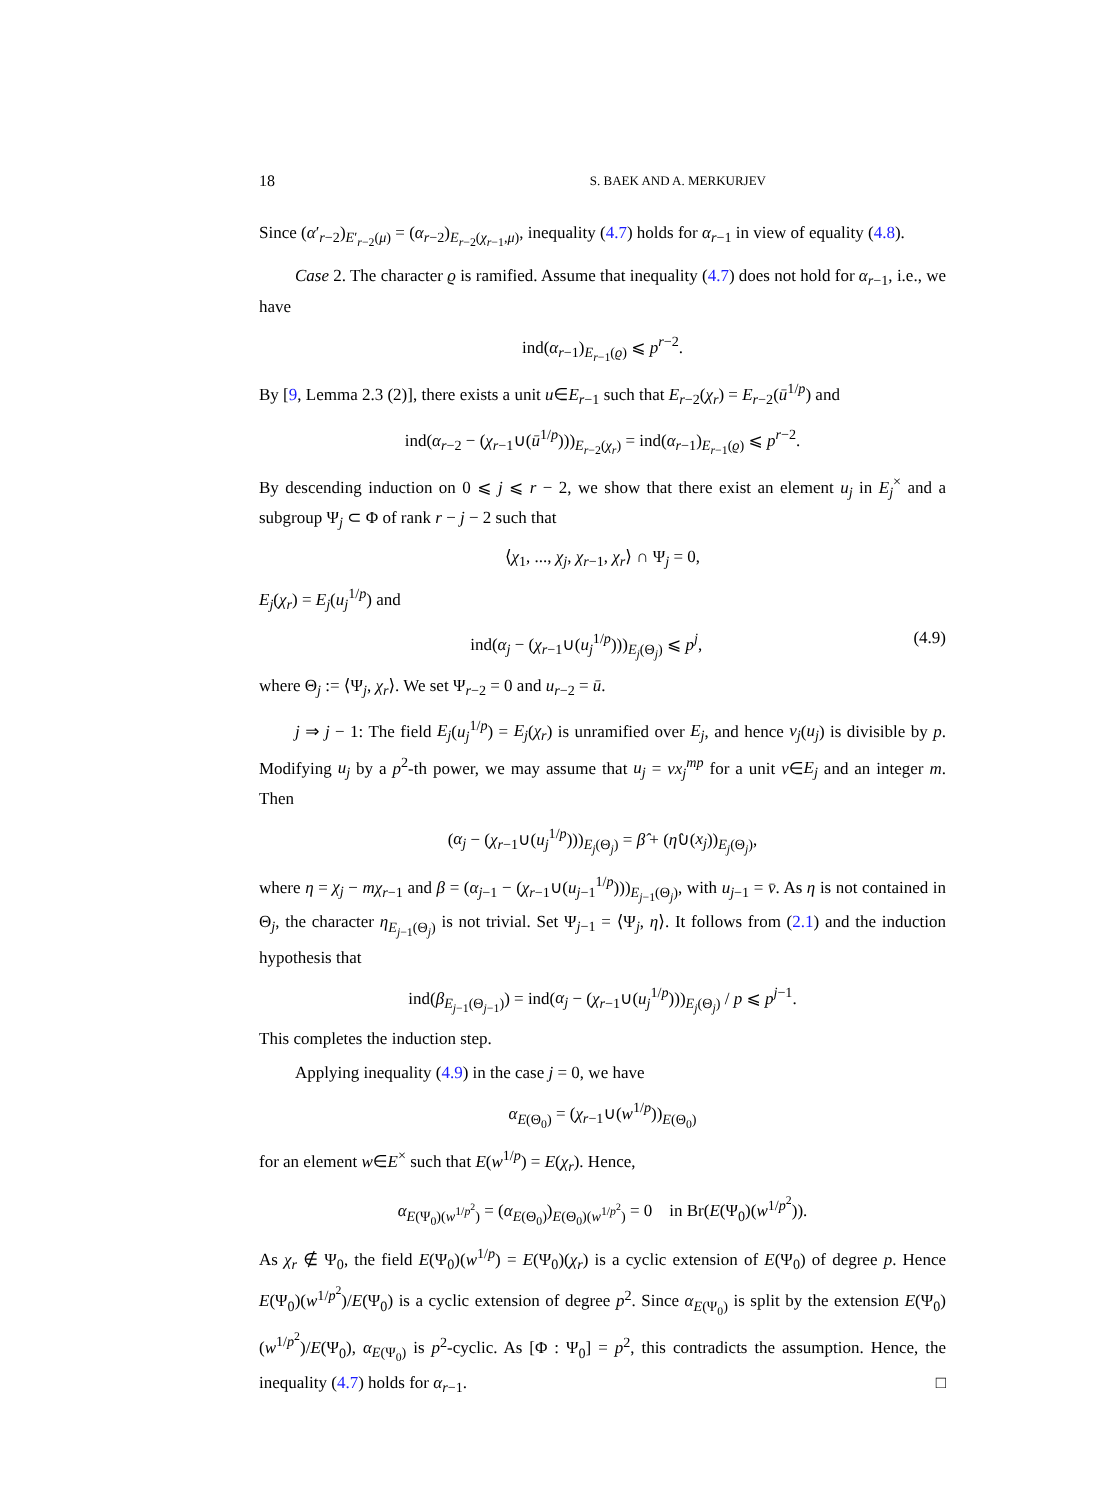18 S. BAEK AND A. MERKURJEV
Since (α′<sub>r−2</sub>)<sub>E′<sub>r−2</sub>(μ)</sub> = (α<sub>r−2</sub>)<sub>E<sub>r−2</sub>(χ<sub>r−1</sub>,μ)</sub>, inequality (4.7) holds for α<sub>r−1</sub> in view of equality (4.8).
Case 2. The character ϱ is ramified. Assume that inequality (4.7) does not hold for α<sub>r−1</sub>, i.e., we have
ind(α<sub>r−1</sub>)<sub>E<sub>r−1</sub>(ϱ)</sub> ⩽ p<sup>r−2</sup>.
By [9, Lemma 2.3 (2)], there exists a unit u∈E<sub>r−1</sub> such that E<sub>r−2</sub>(χ<sub>r</sub>) = E<sub>r−2</sub>(ū<sup>1/p</sup>) and
ind(α<sub>r−2</sub> − (χ<sub>r−1</sub>∪(ū<sup>1/p</sup>)))<sub>E<sub>r−2</sub>(χ<sub>r</sub>)</sub> = ind(α<sub>r−1</sub>)<sub>E<sub>r−1</sub>(ϱ)</sub> ⩽ p<sup>r−2</sup>.
By descending induction on 0 ⩽ j ⩽ r − 2, we show that there exist an element u<sub>j</sub> in E<sub>j</sub><sup>×</sup> and a subgroup Ψ<sub>j</sub> ⊂ Φ of rank r − j − 2 such that
⟨χ<sub>1</sub>, ..., χ<sub>j</sub>, χ<sub>r−1</sub>, χ<sub>r</sub>⟩ ∩ Ψ<sub>j</sub> = 0,
E<sub>j</sub>(χ<sub>r</sub>) = E<sub>j</sub>(u<sub>j</sub><sup>1/p</sup>) and
ind(α<sub>j</sub> − (χ<sub>r−1</sub>∪(u<sub>j</sub><sup>1/p</sup>)))<sub>E<sub>j</sub>(Θ<sub>j</sub>)</sub> ⩽ p<sup>j</sup>, (4.9)
where Θ<sub>j</sub> := ⟨Ψ<sub>j</sub>, χ<sub>r</sub>⟩. We set Ψ<sub>r−2</sub> = 0 and u<sub>r−2</sub> = ū.
j ⇒ j − 1: The field E<sub>j</sub>(u<sub>j</sub><sup>1/p</sup>) = E<sub>j</sub>(χ<sub>r</sub>) is unramified over E<sub>j</sub>, and hence v<sub>j</sub>(u<sub>j</sub>) is divisible by p. Modifying u<sub>j</sub> by a p<sup>2</sup>-th power, we may assume that u<sub>j</sub> = vx<sub>j</sub><sup>mp</sup> for a unit v∈E<sub>j</sub> and an integer m. Then
(α<sub>j</sub> − (χ<sub>r−1</sub>∪(u<sub>j</sub><sup>1/p</sup>)))<sub>E<sub>j</sub>(Θ<sub>j</sub>)</sub> = β̂ + (η̂∪(x<sub>j</sub>))<sub>E<sub>j</sub>(Θ<sub>j</sub>)</sub>,
where η = χ<sub>j</sub> − mχ<sub>r−1</sub> and β = (α<sub>j−1</sub> − (χ<sub>r−1</sub>∪(u<sub>j−1</sub><sup>1/p</sup>)))<sub>E<sub>j−1</sub>(Θ<sub>j</sub>)</sub>, with u<sub>j−1</sub> = v̄. As η is not contained in Θ<sub>j</sub>, the character η<sub>E<sub>j−1</sub>(Θ<sub>j</sub>)</sub> is not trivial. Set Ψ<sub>j−1</sub> = ⟨Ψ<sub>j</sub>, η⟩. It follows from (2.1) and the induction hypothesis that
ind(β<sub>E<sub>j−1</sub>(Θ<sub>j−1</sub>)</sub>) = ind(α<sub>j</sub> − (χ<sub>r−1</sub>∪(u<sub>j</sub><sup>1/p</sup>)))<sub>E<sub>j</sub>(Θ<sub>j</sub>)</sub> / p ⩽ p<sup>j−1</sup>.
This completes the induction step.
Applying inequality (4.9) in the case j = 0, we have
α<sub>E(Θ<sub>0</sub>)</sub> = (χ<sub>r−1</sub>∪(w<sup>1/p</sup>))<sub>E(Θ<sub>0</sub>)</sub>
for an element w∈E<sup>×</sup> such that E(w<sup>1/p</sup>) = E(χ<sub>r</sub>). Hence,
α<sub>E(Ψ<sub>0</sub>)(w<sup>1/p<sup>2</sup></sup>)</sub> = (α<sub>E(Θ<sub>0</sub>)</sub>)<sub>E(Θ<sub>0</sub>)(w<sup>1/p<sup>2</sup></sup>)</sub> = 0 in Br(E(Ψ<sub>0</sub>)(w<sup>1/p<sup>2</sup></sup>)).
As χ<sub>r</sub> ∉ Ψ<sub>0</sub>, the field E(Ψ<sub>0</sub>)(w<sup>1/p</sup>) = E(Ψ<sub>0</sub>)(χ<sub>r</sub>) is a cyclic extension of E(Ψ<sub>0</sub>) of degree p. Hence E(Ψ<sub>0</sub>)(w<sup>1/p<sup>2</sup></sup>)/E(Ψ<sub>0</sub>) is a cyclic extension of degree p<sup>2</sup>. Since α<sub>E(Ψ<sub>0</sub>)</sub> is split by the extension E(Ψ<sub>0</sub>)(w<sup>1/p<sup>2</sup></sup>)/E(Ψ<sub>0</sub>), α<sub>E(Ψ<sub>0</sub>)</sub> is p<sup>2</sup>-cyclic. As [Φ : Ψ<sub>0</sub>] = p<sup>2</sup>, this contradicts the assumption. Hence, the inequality (4.7) holds for α<sub>r−1</sub>. □